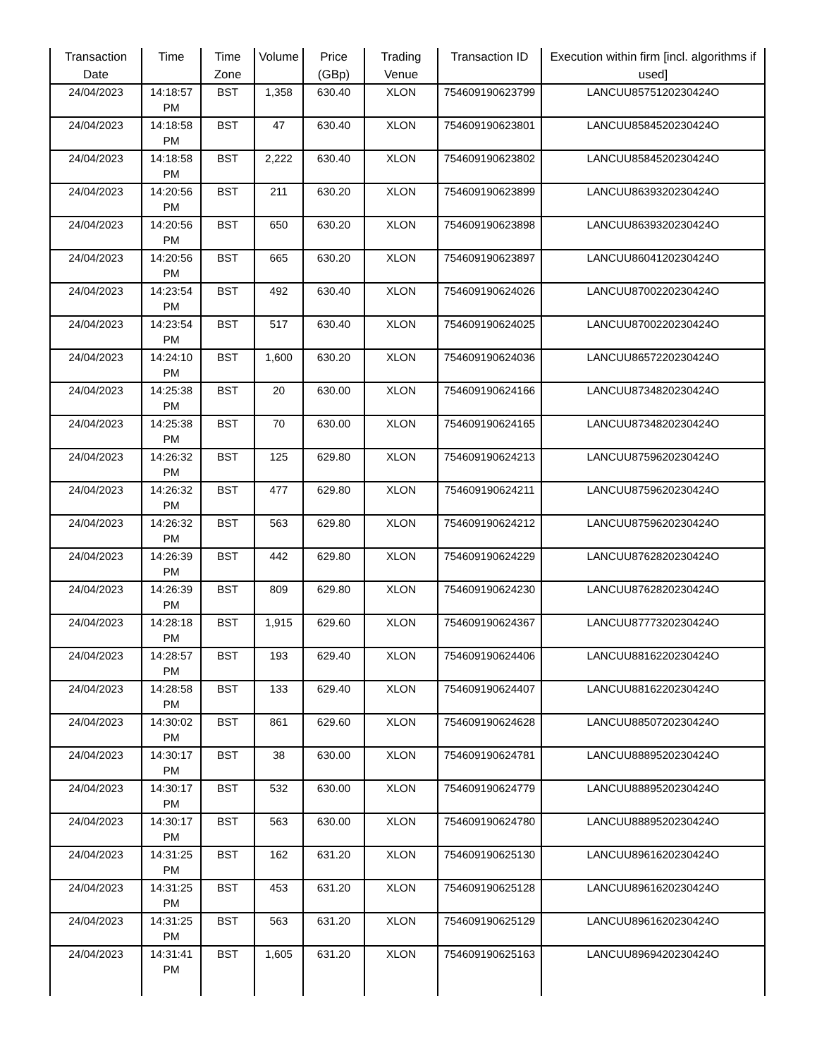| Transaction Date | Time | Time Zone | Volume | Price (GBp) | Trading Venue | Transaction ID | Execution within firm [incl. algorithms if used] |
| --- | --- | --- | --- | --- | --- | --- | --- |
| 24/04/2023 | 14:18:57 PM | BST | 1,358 | 630.40 | XLON | 754609190623799 | LANCUU8575120230424O |
| 24/04/2023 | 14:18:58 PM | BST | 47 | 630.40 | XLON | 754609190623801 | LANCUU8584520230424O |
| 24/04/2023 | 14:18:58 PM | BST | 2,222 | 630.40 | XLON | 754609190623802 | LANCUU8584520230424O |
| 24/04/2023 | 14:20:56 PM | BST | 211 | 630.20 | XLON | 754609190623899 | LANCUU8639320230424O |
| 24/04/2023 | 14:20:56 PM | BST | 650 | 630.20 | XLON | 754609190623898 | LANCUU8639320230424O |
| 24/04/2023 | 14:20:56 PM | BST | 665 | 630.20 | XLON | 754609190623897 | LANCUU8604120230424O |
| 24/04/2023 | 14:23:54 PM | BST | 492 | 630.40 | XLON | 754609190624026 | LANCUU8700220230424O |
| 24/04/2023 | 14:23:54 PM | BST | 517 | 630.40 | XLON | 754609190624025 | LANCUU8700220230424O |
| 24/04/2023 | 14:24:10 PM | BST | 1,600 | 630.20 | XLON | 754609190624036 | LANCUU8657220230424O |
| 24/04/2023 | 14:25:38 PM | BST | 20 | 630.00 | XLON | 754609190624166 | LANCUU8734820230424O |
| 24/04/2023 | 14:25:38 PM | BST | 70 | 630.00 | XLON | 754609190624165 | LANCUU8734820230424O |
| 24/04/2023 | 14:26:32 PM | BST | 125 | 629.80 | XLON | 754609190624213 | LANCUU8759620230424O |
| 24/04/2023 | 14:26:32 PM | BST | 477 | 629.80 | XLON | 754609190624211 | LANCUU8759620230424O |
| 24/04/2023 | 14:26:32 PM | BST | 563 | 629.80 | XLON | 754609190624212 | LANCUU8759620230424O |
| 24/04/2023 | 14:26:39 PM | BST | 442 | 629.80 | XLON | 754609190624229 | LANCUU8762820230424O |
| 24/04/2023 | 14:26:39 PM | BST | 809 | 629.80 | XLON | 754609190624230 | LANCUU8762820230424O |
| 24/04/2023 | 14:28:18 PM | BST | 1,915 | 629.60 | XLON | 754609190624367 | LANCUU8777320230424O |
| 24/04/2023 | 14:28:57 PM | BST | 193 | 629.40 | XLON | 754609190624406 | LANCUU8816220230424O |
| 24/04/2023 | 14:28:58 PM | BST | 133 | 629.40 | XLON | 754609190624407 | LANCUU8816220230424O |
| 24/04/2023 | 14:30:02 PM | BST | 861 | 629.60 | XLON | 754609190624628 | LANCUU8850720230424O |
| 24/04/2023 | 14:30:17 PM | BST | 38 | 630.00 | XLON | 754609190624781 | LANCUU8889520230424O |
| 24/04/2023 | 14:30:17 PM | BST | 532 | 630.00 | XLON | 754609190624779 | LANCUU8889520230424O |
| 24/04/2023 | 14:30:17 PM | BST | 563 | 630.00 | XLON | 754609190624780 | LANCUU8889520230424O |
| 24/04/2023 | 14:31:25 PM | BST | 162 | 631.20 | XLON | 754609190625130 | LANCUU8961620230424O |
| 24/04/2023 | 14:31:25 PM | BST | 453 | 631.20 | XLON | 754609190625128 | LANCUU8961620230424O |
| 24/04/2023 | 14:31:25 PM | BST | 563 | 631.20 | XLON | 754609190625129 | LANCUU8961620230424O |
| 24/04/2023 | 14:31:41 PM | BST | 1,605 | 631.20 | XLON | 754609190625163 | LANCUU8969420230424O |